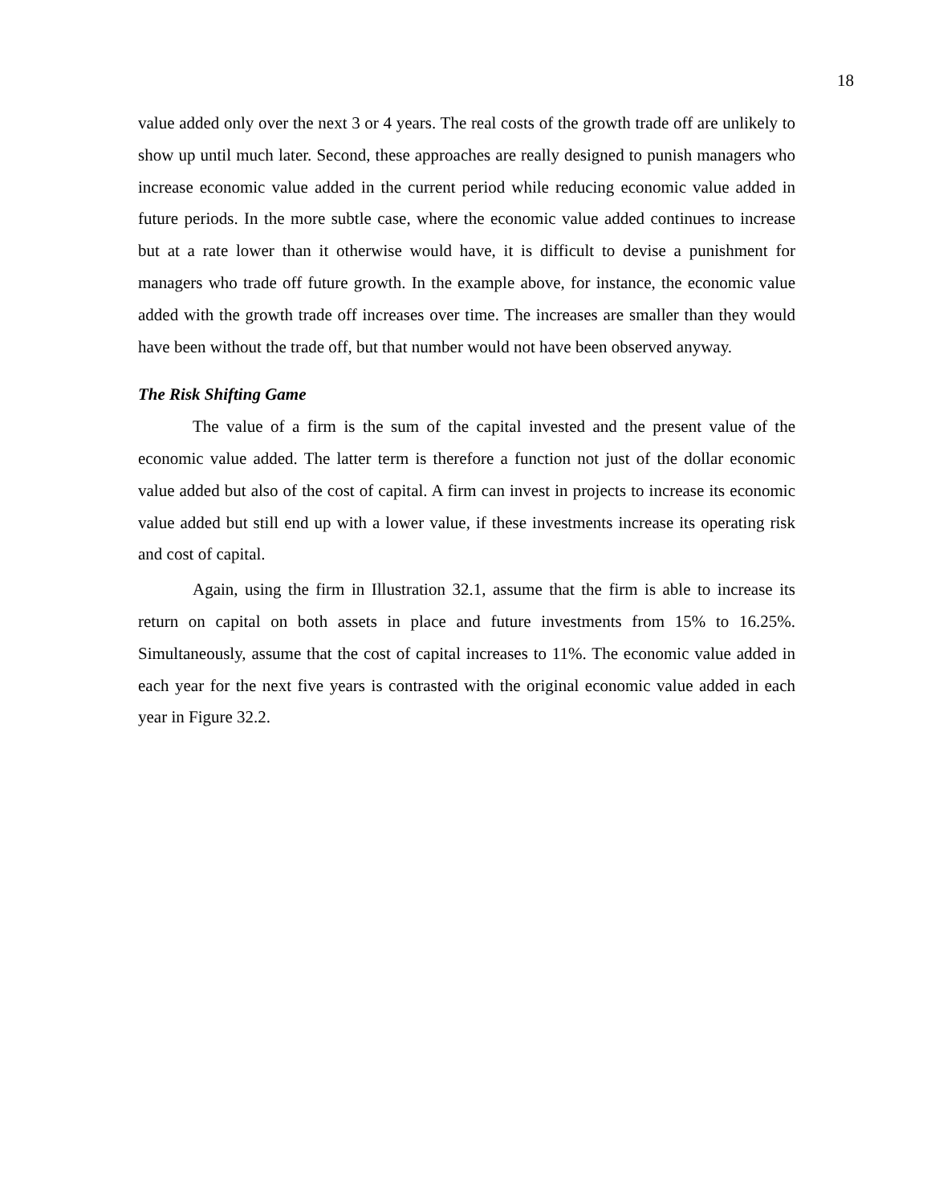18
value added only over the next 3 or 4 years. The real costs of the growth trade off are unlikely to show up until much later. Second, these approaches are really designed to punish managers who increase economic value added in the current period while reducing economic value added in future periods. In the more subtle case, where the economic value added continues to increase but at a rate lower than it otherwise would have, it is difficult to devise a punishment for managers who trade off future growth. In the example above, for instance, the economic value added with the growth trade off increases over time. The increases are smaller than they would have been without the trade off, but that number would not have been observed anyway.
The Risk Shifting Game
The value of a firm is the sum of the capital invested and the present value of the economic value added. The latter term is therefore a function not just of the dollar economic value added but also of the cost of capital. A firm can invest in projects to increase its economic value added but still end up with a lower value, if these investments increase its operating risk and cost of capital.
Again, using the firm in Illustration 32.1, assume that the firm is able to increase its return on capital on both assets in place and future investments from 15% to 16.25%. Simultaneously, assume that the cost of capital increases to 11%. The economic value added in each year for the next five years is contrasted with the original economic value added in each year in Figure 32.2.